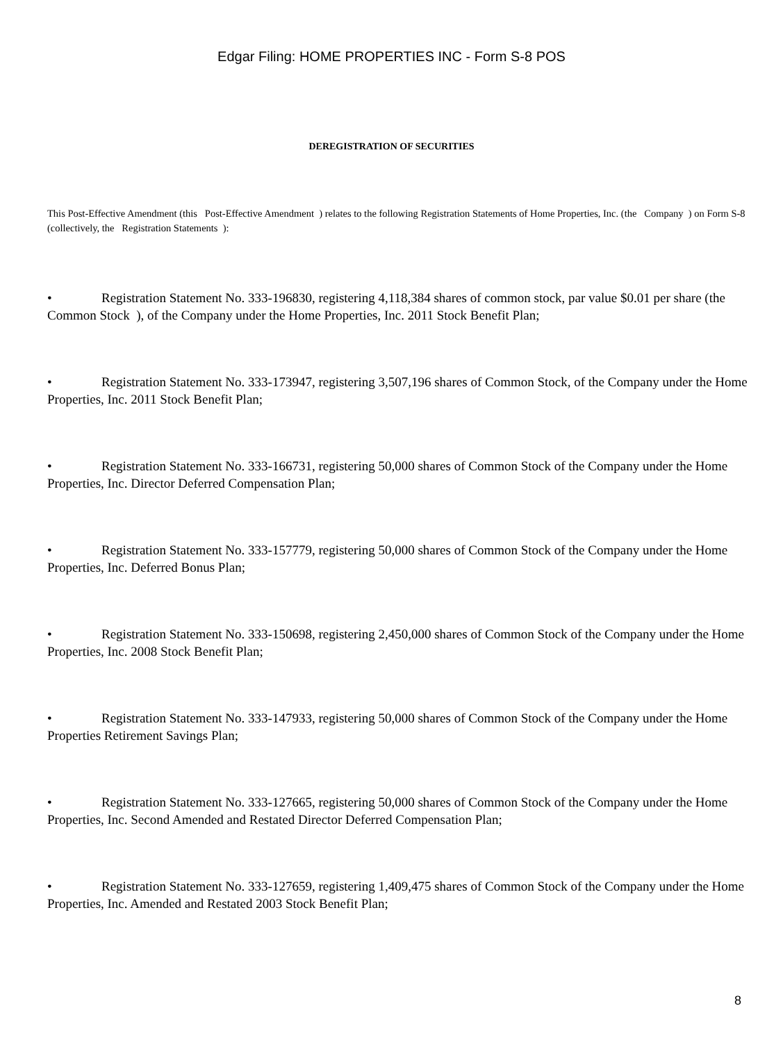Edgar Filing: HOME PROPERTIES INC - Form S-8 POS
DEREGISTRATION OF SECURITIES
This Post-Effective Amendment (this Post-Effective Amendment ) relates to the following Registration Statements of Home Properties, Inc. (the Company ) on Form S-8 (collectively, the Registration Statements ):
• Registration Statement No. 333-196830, registering 4,118,384 shares of common stock, par value $0.01 per share (the Common Stock ), of the Company under the Home Properties, Inc. 2011 Stock Benefit Plan;
• Registration Statement No. 333-173947, registering 3,507,196 shares of Common Stock, of the Company under the Home Properties, Inc. 2011 Stock Benefit Plan;
• Registration Statement No. 333-166731, registering 50,000 shares of Common Stock of the Company under the Home Properties, Inc. Director Deferred Compensation Plan;
• Registration Statement No. 333-157779, registering 50,000 shares of Common Stock of the Company under the Home Properties, Inc. Deferred Bonus Plan;
• Registration Statement No. 333-150698, registering 2,450,000 shares of Common Stock of the Company under the Home Properties, Inc. 2008 Stock Benefit Plan;
• Registration Statement No. 333-147933, registering 50,000 shares of Common Stock of the Company under the Home Properties Retirement Savings Plan;
• Registration Statement No. 333-127665, registering 50,000 shares of Common Stock of the Company under the Home Properties, Inc. Second Amended and Restated Director Deferred Compensation Plan;
• Registration Statement No. 333-127659, registering 1,409,475 shares of Common Stock of the Company under the Home Properties, Inc. Amended and Restated 2003 Stock Benefit Plan;
8